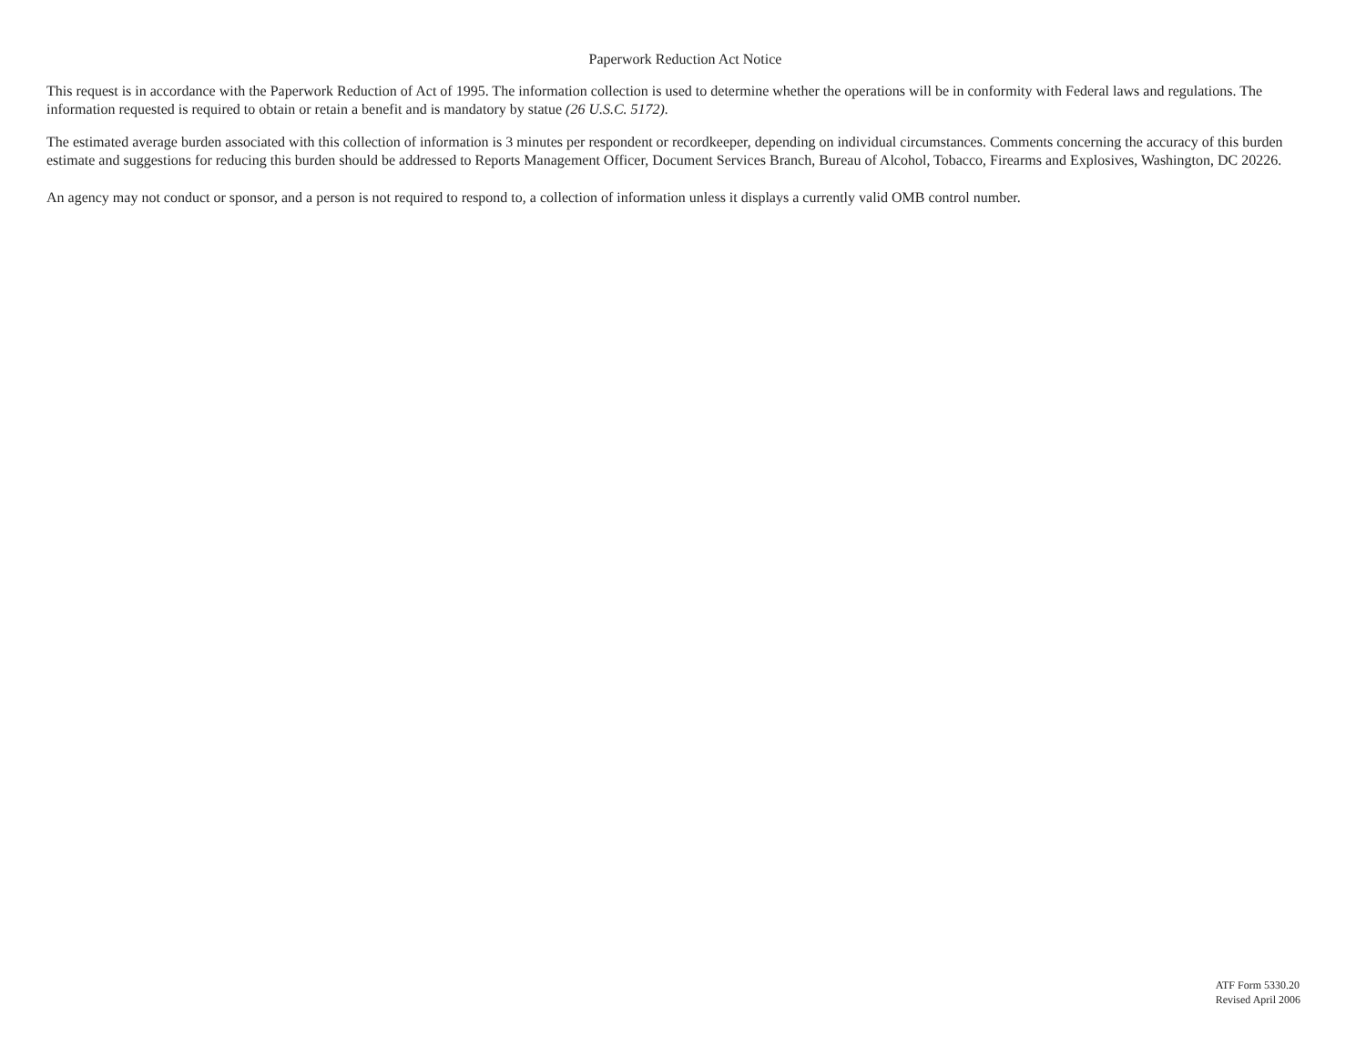Paperwork Reduction Act Notice
This request is in accordance with the Paperwork Reduction of Act of 1995. The information collection is used to determine whether the operations will be in conformity with Federal laws and regulations. The information requested is required to obtain or retain a benefit and is mandatory by statue (26 U.S.C. 5172).
The estimated average burden associated with this collection of information is 3 minutes per respondent or recordkeeper, depending on individual circumstances. Comments concerning the accuracy of this burden estimate and suggestions for reducing this burden should be addressed to Reports Management Officer, Document Services Branch, Bureau of Alcohol, Tobacco, Firearms and Explosives, Washington, DC 20226.
An agency may not conduct or sponsor, and a person is not required to respond to, a collection of information unless it displays a currently valid OMB control number.
ATF Form 5330.20
Revised April 2006